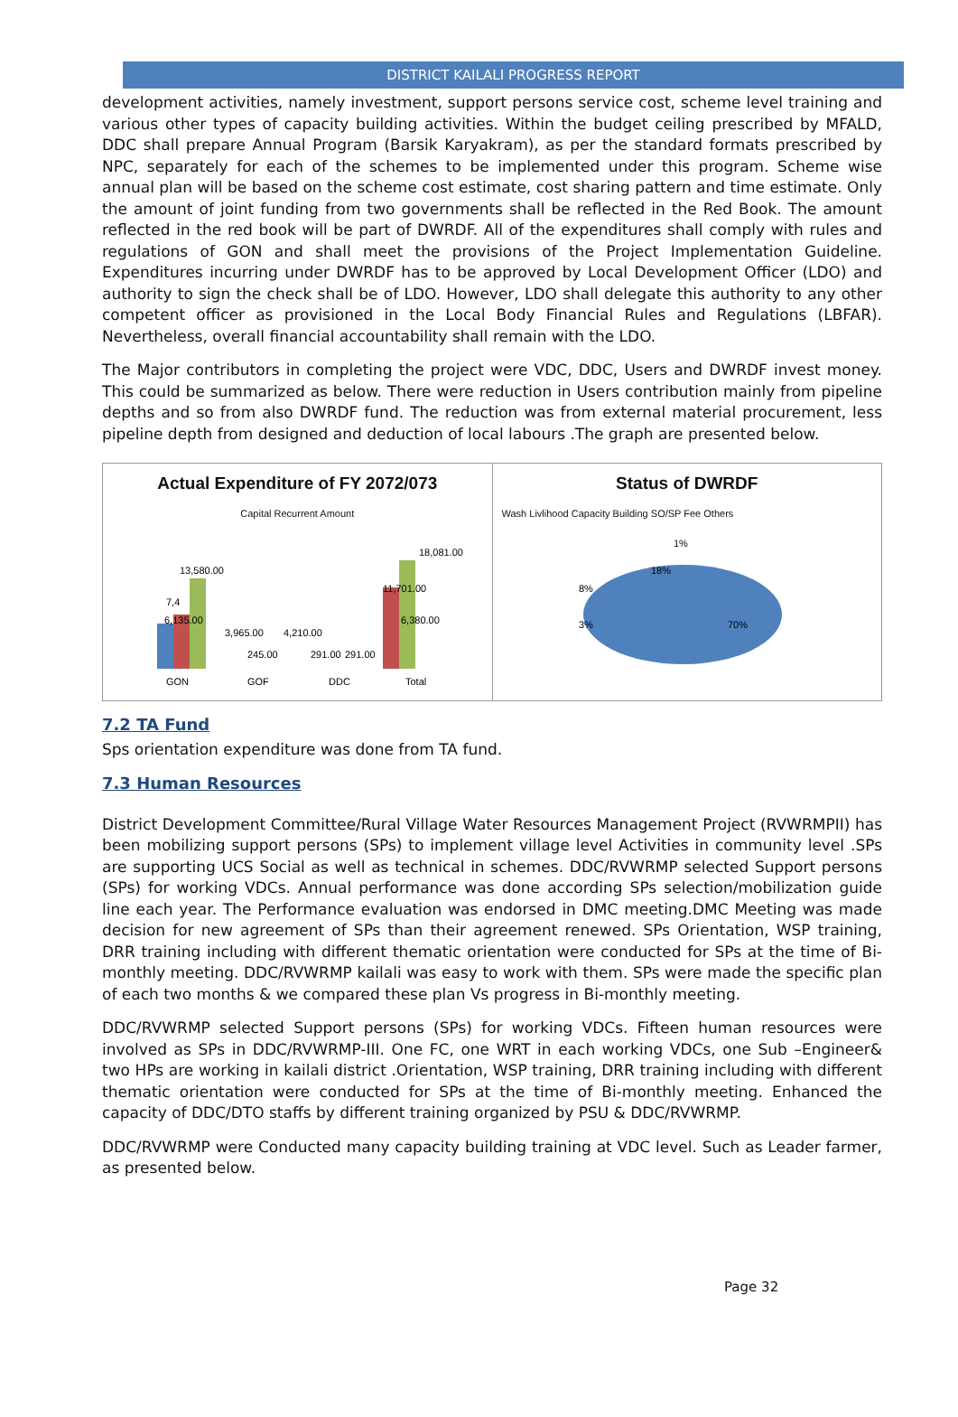DISTRICT KAILALI PROGRESS REPORT
development activities, namely investment, support persons service cost, scheme level training and various other types of capacity building activities. Within the budget ceiling prescribed by MFALD, DDC shall prepare Annual Program (Barsik Karyakram), as per the standard formats prescribed by NPC, separately for each of the schemes to be implemented under this program. Scheme wise annual plan will be based on the scheme cost estimate, cost sharing pattern and time estimate. Only the amount of joint funding from two governments shall be reflected in the Red Book. The amount reflected in the red book will be part of DWRDF. All of the expenditures shall comply with rules and regulations of GON and shall meet the provisions of the Project Implementation Guideline. Expenditures incurring under DWRDF has to be approved by Local Development Officer (LDO) and authority to sign the check shall be of LDO. However, LDO shall delegate this authority to any other competent officer as provisioned in the Local Body Financial Rules and Regulations (LBFAR). Nevertheless, overall financial accountability shall remain with the LDO.
The Major contributors in completing the project were VDC, DDC, Users and DWRDF invest money. This could be summarized as below. There were reduction in Users contribution mainly from pipeline depths and so from also DWRDF fund. The reduction was from external material procurement, less pipeline depth from designed and deduction of local labours .The graph are presented below.
Actual Expenditure of FY 2072/073
Capital Recurrent Amount
7,4
6,135.00
13,580.00
3,965.00
4,210.00
245.00
291.00
291.00
11,701.00
6,380.00
18,081.00
GON
GOF
DDC
Total
Status of DWRDF
Wash Livlihood Capacity Building SO/SP Fee Others
1%
18%
8%
3%
70%
7.2 TA Fund
Sps orientation expenditure was done from TA fund.
7.3 Human Resources
District Development Committee/Rural Village Water Resources Management Project (RVWRMPII) has been mobilizing support persons (SPs) to implement village level Activities in community level .SPs are supporting UCS Social as well as technical in schemes. DDC/RVWRMP selected Support persons (SPs) for working VDCs. Annual performance was done according SPs selection/mobilization guide line each year. The Performance evaluation was endorsed in DMC meeting.DMC Meeting was made decision for new agreement of SPs than their agreement renewed. SPs Orientation, WSP training, DRR training including with different thematic orientation were conducted for SPs at the time of Bi-monthly meeting. DDC/RVWRMP kailali was easy to work with them. SPs were made the specific plan of each two months & we compared these plan Vs progress in Bi-monthly meeting.
DDC/RVWRMP selected Support persons (SPs) for working VDCs. Fifteen human resources were involved as SPs in DDC/RVWRMP-III. One FC, one WRT in each working VDCs, one Sub –Engineer& two HPs are working in kailali district .Orientation, WSP training, DRR training including with different thematic orientation were conducted for SPs at the time of Bi-monthly meeting. Enhanced the capacity of DDC/DTO staffs by different training organized by PSU & DDC/RVWRMP.
DDC/RVWRMP were Conducted many capacity building training at VDC level. Such as Leader farmer, as presented below.
Page 32